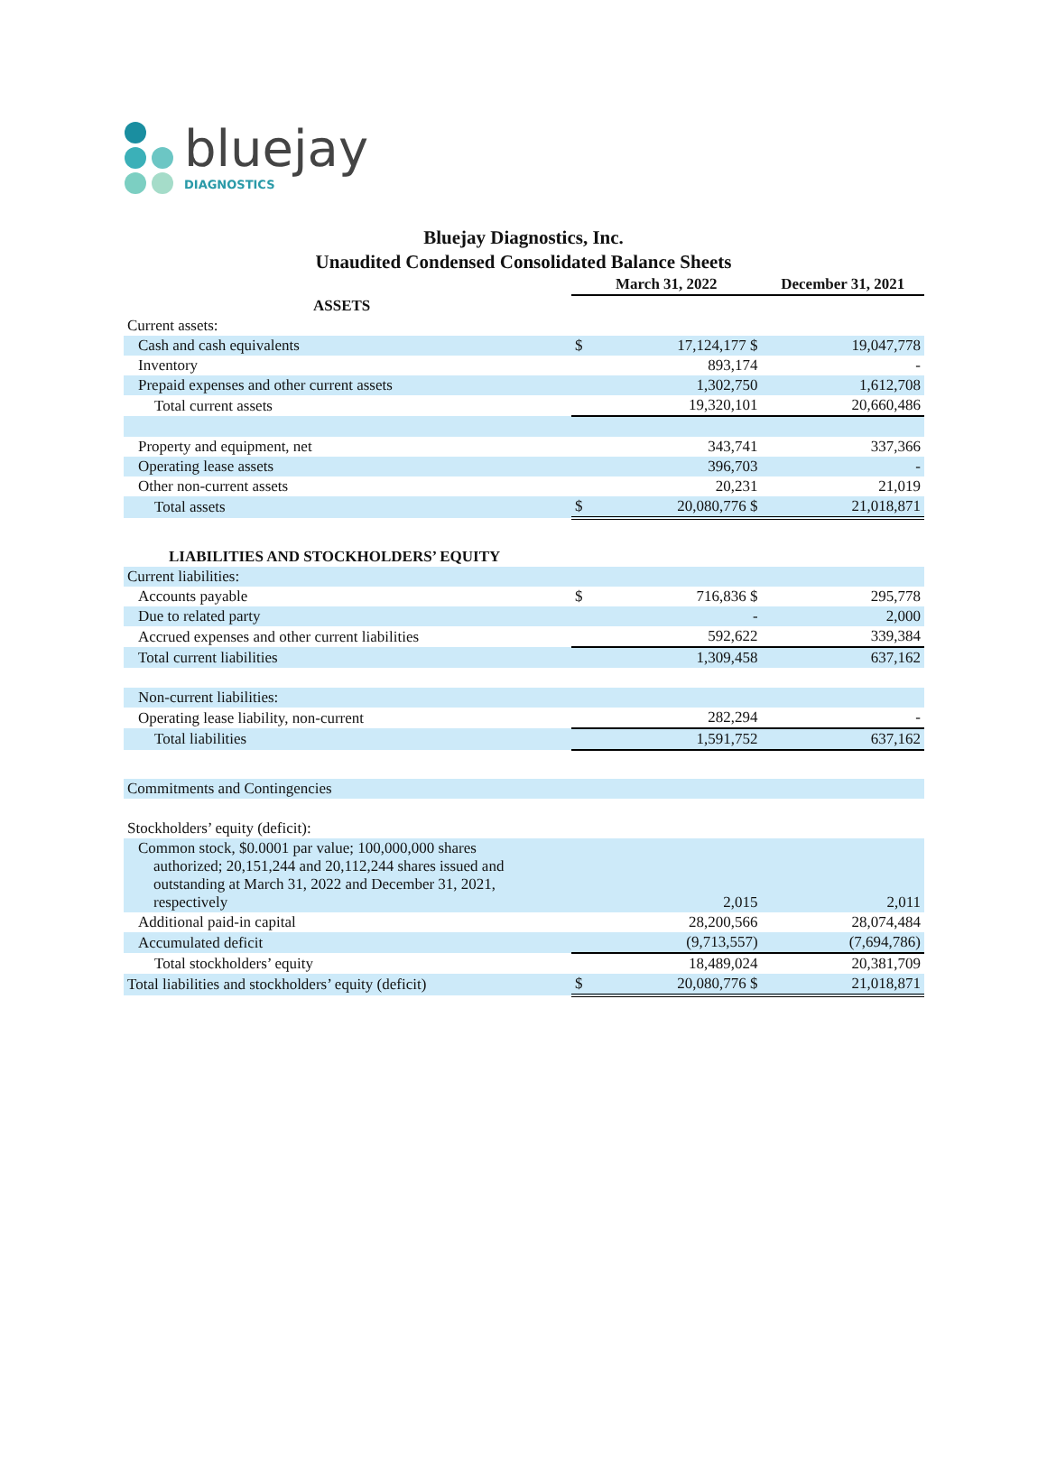bluejay
DIAGNOSTICS
Bluejay Diagnostics, Inc.
Unaudited Condensed Consolidated Balance Sheets
| | March 31, 2022 | | December 31, 2021 |
| --- | --- | --- | --- |
| ASSETS | | | |
| Current assets: | | | |
| Cash and cash equivalents | $ | 17,124,177 $ | 19,047,778 |
| Inventory | | 893,174 | - |
| Prepaid expenses and other current assets | | 1,302,750 | 1,612,708 |
| Total current assets | | 19,320,101 | 20,660,486 |
| Property and equipment, net | | 343,741 | 337,366 |
| Operating lease assets | | 396,703 | - |
| Other non-current assets | | 20,231 | 21,019 |
| Total assets | $ | 20,080,776 $ | 21,018,871 |
| LIABILITIES AND STOCKHOLDERS’ EQUITY | | | |
| Current liabilities: | | | |
| Accounts payable | $ | 716,836 $ | 295,778 |
| Due to related party | | - | 2,000 |
| Accrued expenses and other current liabilities | | 592,622 | 339,384 |
| Total current liabilities | | 1,309,458 | 637,162 |
| Non-current liabilities: | | | |
| Operating lease liability, non-current | | 282,294 | - |
| Total liabilities | | 1,591,752 | 637,162 |
| Commitments and Contingencies | | | |
| Stockholders’ equity (deficit): | | | |
| Common stock, $0.0001 par value; 100,000,000 shares authorized; 20,151,244 and 20,112,244 shares issued and outstanding at March 31, 2022 and December 31, 2021, respectively | | 2,015 | 2,011 |
| Additional paid-in capital | | 28,200,566 | 28,074,484 |
| Accumulated deficit | | (9,713,557) | (7,694,786) |
| Total stockholders’ equity | | 18,489,024 | 20,381,709 |
| Total liabilities and stockholders’ equity (deficit) | $ | 20,080,776 $ | 21,018,871 |